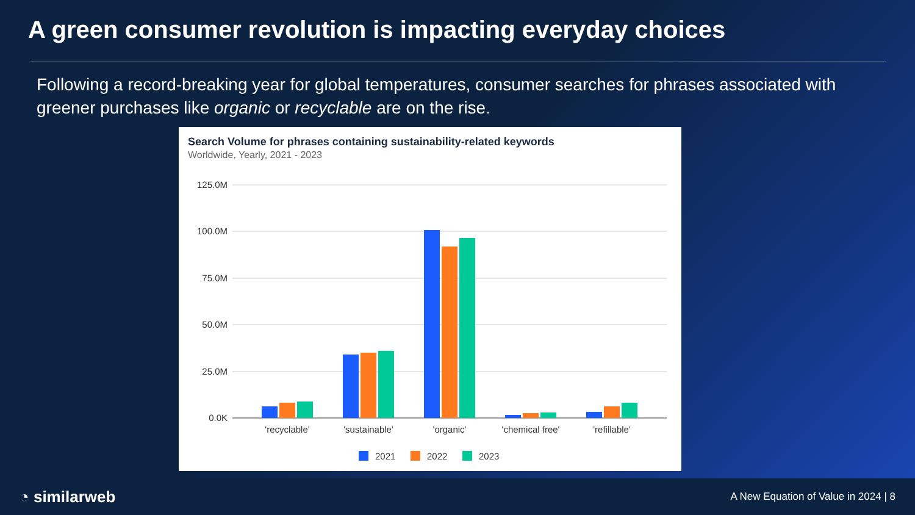A green consumer revolution is impacting everyday choices
Following a record-breaking year for global temperatures, consumer searches for phrases associated with greener purchases like organic or recyclable are on the rise.
Search Volume for phrases containing sustainability-related keywords
Worldwide, Yearly, 2021 - 2023
125.0M
100.0M
75.0M
50.0M
25.0M
0.0K
'recyclable'
'sustainable'
'organic'
'chemical free'
'refillable'
2021
2022
2023
◔ similarweb
A New Equation of Value in 2024 | 8